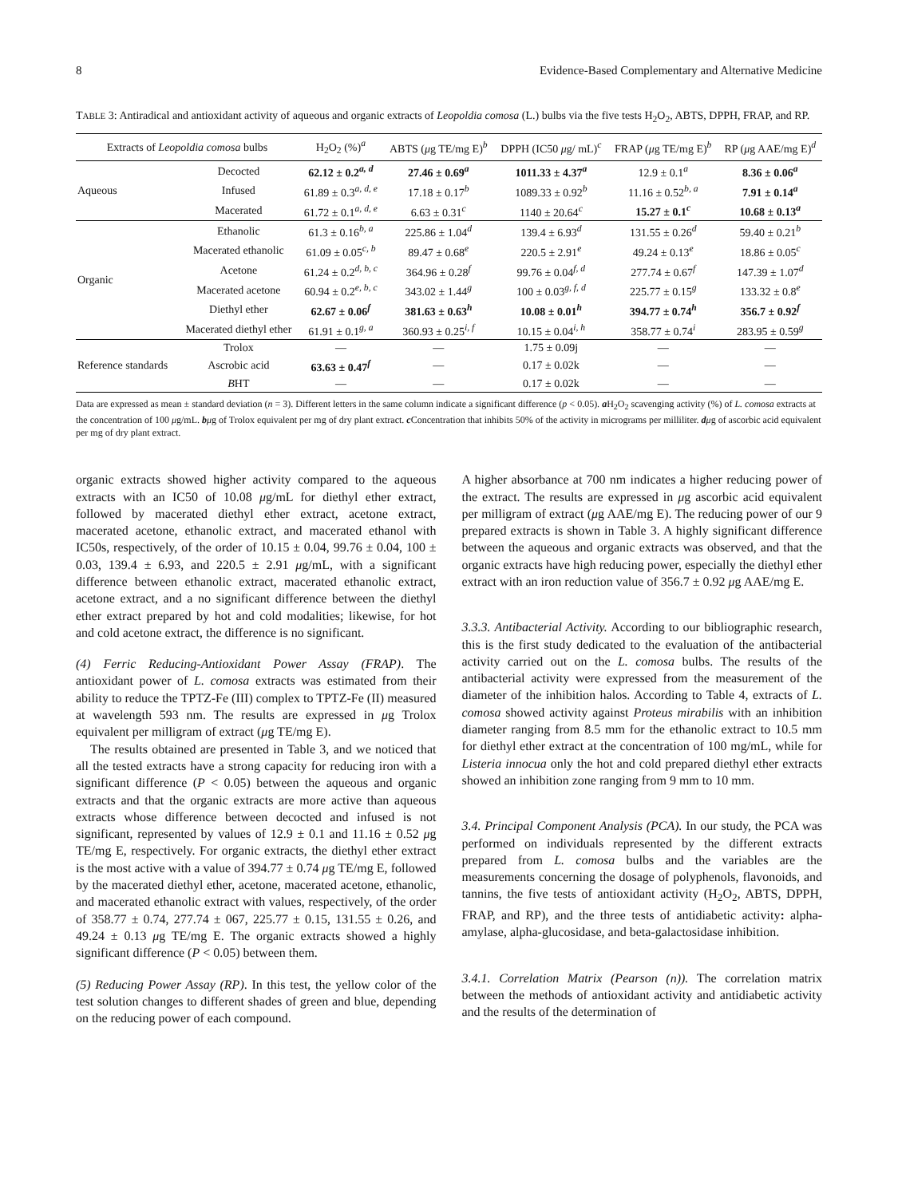8 Evidence-Based Complementary and Alternative Medicine
TABLE 3: Antiradical and antioxidant activity of aqueous and organic extracts of Leopoldia comosa (L.) bulbs via the five tests H<sub>2</sub>O<sub>2</sub>, ABTS, DPPH, FRAP, and RP.
| Extracts of Leopoldia comosa bulbs | | H<sub>2</sub>O<sub>2</sub> (%)<sup>a</sup> | ABTS ( μ g TE/mg E)<sup>b</sup> | DPPH (IC50 μ g/ mL)<sup>c</sup> | FRAP ( μ g TE/mg E)<sup>b</sup> | RP ( μ g AAE/mg E)<sup>d</sup> |
| --- | --- | --- | --- | --- | --- | --- |
| Aqueous | Decocted | 62.12 ± 0.2<sup>a, d</sup> | 27.46 ± 0.69<sup>a</sup> | 1011.33 ± 4.37<sup>a</sup> | 12.9 ± 0.1<sup>a</sup> | 8.36 ± 0.06<sup>a</sup> |
| | Infused | 61.89 ± 0.3<sup>a, d, e</sup> | 17.18 ± 0.17<sup>b</sup> | 1089.33 ± 0.92<sup>b</sup> | 11.16 ± 0.52<sup>b, a</sup> | 7.91 ± 0.14<sup>a</sup> |
| | Macerated | 61.72 ± 0.1<sup>a, d, e</sup> | 6.63 ± 0.31<sup>c</sup> | 1140 ± 20.64<sup>c</sup> | 15.27 ± 0.1<sup>c</sup> | 10.68 ± 0.13<sup>a</sup> |
| Organic | Ethanolic | 61.3 ± 0.16<sup>b, a</sup> | 225.86 ± 1.04<sup>d</sup> | 139.4 ± 6.93<sup>d</sup> | 131.55 ± 0.26<sup>d</sup> | 59.40 ± 0.21<sup>b</sup> |
| | Macerated ethanolic | 61.09 ± 0.05<sup>c, b</sup> | 89.47 ± 0.68<sup>e</sup> | 220.5 ± 2.91<sup>e</sup> | 49.24 ± 0.13<sup>e</sup> | 18.86 ± 0.05<sup>c</sup> |
| | Acetone | 61.24 ± 0.2<sup>d, b, c</sup> | 364.96 ± 0.28<sup>f</sup> | 99.76 ± 0.04<sup>f, d</sup> | 277.74 ± 0.67<sup>f</sup> | 147.39 ± 1.07<sup>d</sup> |
| | Macerated acetone | 60.94 ± 0.2<sup>e, b, c</sup> | 343.02 ± 1.44<sup>g</sup> | 100 ± 0.03<sup>g, f, d</sup> | 225.77 ± 0.15<sup>g</sup> | 133.32 ± 0.8<sup>e</sup> |
| | Diethyl ether | 62.67 ± 0.06<sup>f</sup> | 381.63 ± 0.63<sup>h</sup> | 10.08 ± 0.01<sup>h</sup> | 394.77 ± 0.74<sup>h</sup> | 356.7 ± 0.92<sup>f</sup> |
| | Macerated diethyl ether | 61.91 ± 0.1<sup>g, a</sup> | 360.93 ± 0.25<sup>i, f</sup> | 10.15 ± 0.04<sup>i, h</sup> | 358.77 ± 0.74<sup>i</sup> | 283.95 ± 0.59<sup>g</sup> |
| Reference standards | Trolox | — | — | 1.75 ± 0.09j | — | — |
| | Ascrobic acid | 63.63 ± 0.47<sup>f</sup> | — | 0.17 ± 0.02k | — | — |
| | B HT | — | — | 0.17 ± 0.02k | — | — |
Data are expressed as mean ± standard deviation (n = 3). Different letters in the same column indicate a significant difference (p < 0.05). a H<sub>2</sub>O<sub>2</sub> scavenging activity (%) of L. comosa extracts at the concentration of 100 μg/mL. bμg of Trolox equivalent per mg of dry plant extract. c Concentration that inhibits 50% of the activity in micrograms per milliliter. dμg of ascorbic acid equivalent per mg of dry plant extract.
organic extracts showed higher activity compared to the aqueous extracts with an IC50 of 10.08 μg/mL for diethyl ether extract, followed by macerated diethyl ether extract, acetone extract, macerated acetone, ethanolic extract, and macerated ethanol with IC50s, respectively, of the order of 10.15 ± 0.04, 99.76 ± 0.04, 100 ± 0.03, 139.4 ± 6.93, and 220.5 ± 2.91 μg/mL, with a significant difference between ethanolic extract, macerated ethanolic extract, acetone extract, and a no significant difference between the diethyl ether extract prepared by hot and cold modalities; likewise, for hot and cold acetone extract, the difference is no significant.
(4) Ferric Reducing-Antioxidant Power Assay (FRAP). The antioxidant power of L. comosa extracts was estimated from their ability to reduce the TPTZ-Fe (III) complex to TPTZ-Fe (II) measured at wavelength 593 nm. The results are expressed in μg Trolox equivalent per milligram of extract (μg TE/mg E).
The results obtained are presented in Table 3, and we noticed that all the tested extracts have a strong capacity for reducing iron with a significant difference (P < 0.05) between the aqueous and organic extracts and that the organic extracts are more active than aqueous extracts whose difference between decocted and infused is not significant, represented by values of 12.9 ± 0.1 and 11.16 ± 0.52 μg TE/mg E, respectively. For organic extracts, the diethyl ether extract is the most active with a value of 394.77 ± 0.74 μg TE/mg E, followed by the macerated diethyl ether, acetone, macerated acetone, ethanolic, and macerated ethanolic extract with values, respectively, of the order of 358.77 ± 0.74, 277.74 ± 067, 225.77 ± 0.15, 131.55 ± 0.26, and 49.24 ± 0.13 μg TE/mg E. The organic extracts showed a highly significant difference (P < 0.05) between them.
(5) Reducing Power Assay (RP). In this test, the yellow color of the test solution changes to different shades of green and blue, depending on the reducing power of each compound.
A higher absorbance at 700 nm indicates a higher reducing power of the extract. The results are expressed in μg ascorbic acid equivalent per milligram of extract (μg AAE/mg E). The reducing power of our 9 prepared extracts is shown in Table 3. A highly significant difference between the aqueous and organic extracts was observed, and that the organic extracts have high reducing power, especially the diethyl ether extract with an iron reduction value of 356.7 ± 0.92 μg AAE/mg E.
3.3.3. Antibacterial Activity. According to our bibliographic research, this is the first study dedicated to the evaluation of the antibacterial activity carried out on the L. comosa bulbs. The results of the antibacterial activity were expressed from the measurement of the diameter of the inhibition halos. According to Table 4, extracts of L. comosa showed activity against Proteus mirabilis with an inhibition diameter ranging from 8.5 mm for the ethanolic extract to 10.5 mm for diethyl ether extract at the concentration of 100 mg/mL, while for Listeria innocua only the hot and cold prepared diethyl ether extracts showed an inhibition zone ranging from 9 mm to 10 mm.
3.4. Principal Component Analysis (PCA). In our study, the PCA was performed on individuals represented by the different extracts prepared from L. comosa bulbs and the variables are the measurements concerning the dosage of polyphenols, flavonoids, and tannins, the five tests of antioxidant activity (H<sub>2</sub>O<sub>2</sub>, ABTS, DPPH, FRAP, and RP), and the three tests of antidiabetic activity: alpha-amylase, alpha-glucosidase, and beta-galactosidase inhibition.
3.4.1. Correlation Matrix (Pearson (n)). The correlation matrix between the methods of antioxidant activity and antidiabetic activity and the results of the determination of